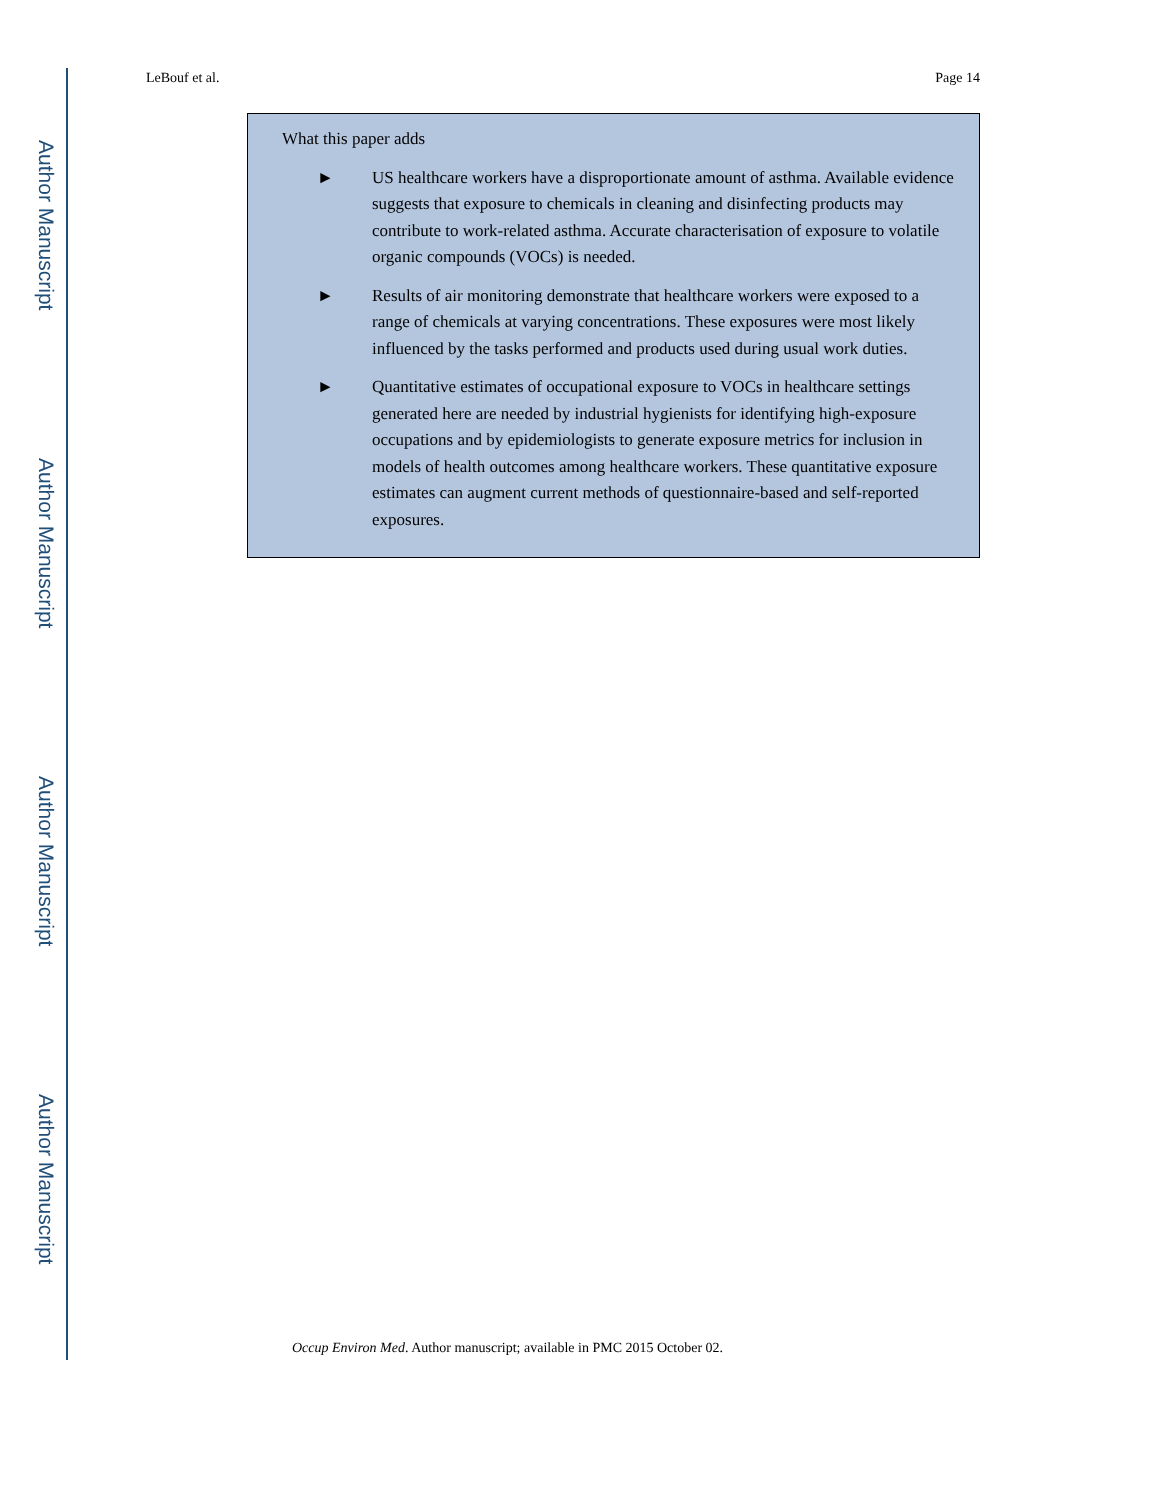Author Manuscript
Author Manuscript
Author Manuscript
Author Manuscript
LeBouf et al. Page 14
What this paper adds
► US healthcare workers have a disproportionate amount of asthma. Available evidence suggests that exposure to chemicals in cleaning and disinfecting products may contribute to work-related asthma. Accurate characterisation of exposure to volatile organic compounds (VOCs) is needed.
► Results of air monitoring demonstrate that healthcare workers were exposed to a range of chemicals at varying concentrations. These exposures were most likely influenced by the tasks performed and products used during usual work duties.
► Quantitative estimates of occupational exposure to VOCs in healthcare settings generated here are needed by industrial hygienists for identifying high-exposure occupations and by epidemiologists to generate exposure metrics for inclusion in models of health outcomes among healthcare workers. These quantitative exposure estimates can augment current methods of questionnaire-based and self-reported exposures.
Occup Environ Med. Author manuscript; available in PMC 2015 October 02.